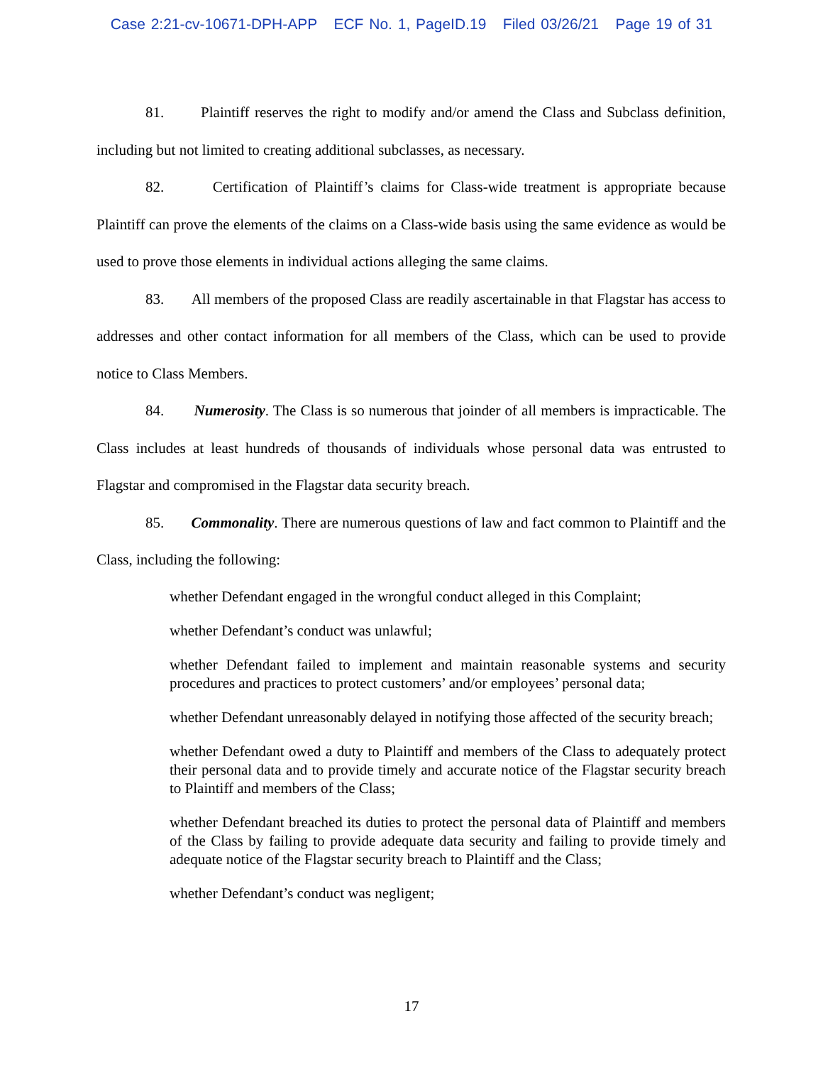Case 2:21-cv-10671-DPH-APP ECF No. 1, PageID.19 Filed 03/26/21 Page 19 of 31
81. Plaintiff reserves the right to modify and/or amend the Class and Subclass definition, including but not limited to creating additional subclasses, as necessary.
82. Certification of Plaintiff’s claims for Class-wide treatment is appropriate because Plaintiff can prove the elements of the claims on a Class-wide basis using the same evidence as would be used to prove those elements in individual actions alleging the same claims.
83. All members of the proposed Class are readily ascertainable in that Flagstar has access to addresses and other contact information for all members of the Class, which can be used to provide notice to Class Members.
84. Numerosity. The Class is so numerous that joinder of all members is impracticable. The Class includes at least hundreds of thousands of individuals whose personal data was entrusted to Flagstar and compromised in the Flagstar data security breach.
85. Commonality. There are numerous questions of law and fact common to Plaintiff and the Class, including the following:
whether Defendant engaged in the wrongful conduct alleged in this Complaint;
whether Defendant’s conduct was unlawful;
whether Defendant failed to implement and maintain reasonable systems and security procedures and practices to protect customers’ and/or employees’ personal data;
whether Defendant unreasonably delayed in notifying those affected of the security breach;
whether Defendant owed a duty to Plaintiff and members of the Class to adequately protect their personal data and to provide timely and accurate notice of the Flagstar security breach to Plaintiff and members of the Class;
whether Defendant breached its duties to protect the personal data of Plaintiff and members of the Class by failing to provide adequate data security and failing to provide timely and adequate notice of the Flagstar security breach to Plaintiff and the Class;
whether Defendant’s conduct was negligent;
17